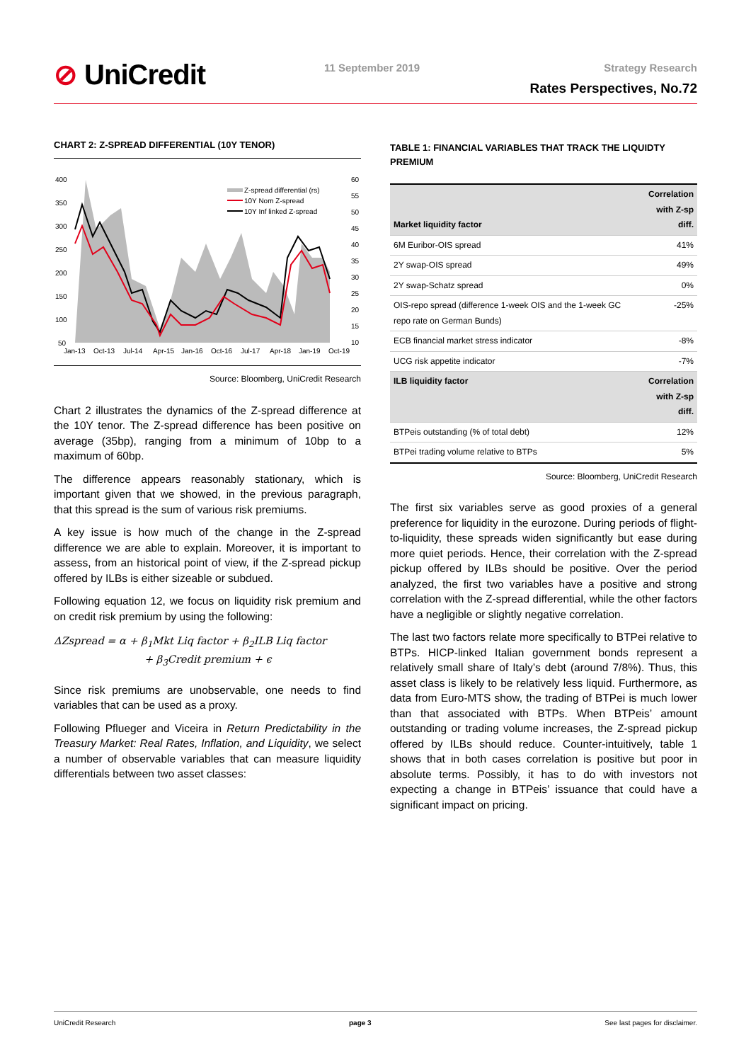⊘ UniCredit 11 September 2019 Strategy Research
Rates Perspectives, No.72
CHART 2: Z-SPREAD DIFFERENTIAL (10Y TENOR)
400
350
300
250
200
150
100
50
60
55
50
45
40
35
30
25
20
15
10
Jan-13
Oct-13
Jul-14
Apr-15
Jan-16
Oct-16
Jul-17
Apr-18
Jan-19
Oct-19
Z-spread differential (rs)
10Y Nom Z-spread
10Y Inf linked Z-spread
Source: Bloomberg, UniCredit Research
Chart 2 illustrates the dynamics of the Z-spread difference at the 10Y tenor. The Z-spread difference has been positive on average (35bp), ranging from a minimum of 10bp to a maximum of 60bp.
The difference appears reasonably stationary, which is important given that we showed, in the previous paragraph, that this spread is the sum of various risk premiums.
A key issue is how much of the change in the Z-spread difference we are able to explain. Moreover, it is important to assess, from an historical point of view, if the Z-spread pickup offered by ILBs is either sizeable or subdued.
Following equation 12, we focus on liquidity risk premium and on credit risk premium by using the following:
ΔZspread = α + β<sub>1</sub>Mkt Liq factor + β<sub>2</sub>ILB Liq factor
+ β<sub>3</sub>Credit premium + ϵ
Since risk premiums are unobservable, one needs to find variables that can be used as a proxy.
Following Pflueger and Viceira in Return Predictability in the Treasury Market: Real Rates, Inflation, and Liquidity, we select a number of observable variables that can measure liquidity differentials between two asset classes:
TABLE 1: FINANCIAL VARIABLES THAT TRACK THE LIQUIDTY PREMIUM
| Market liquidity factor | Correlation with Z-sp diff. |
| --- | --- |
| 6M Euribor-OIS spread | 41% |
| 2Y swap-OIS spread | 49% |
| 2Y swap-Schatz spread | 0% |
| OIS-repo spread (difference 1-week OIS and the 1-week GC repo rate on German Bunds) | -25% |
| ECB financial market stress indicator | -8% |
| UCG risk appetite indicator | -7% |
| ILB liquidity factor | Correlation with Z-sp diff. |
| BTPeis outstanding (% of total debt) | 12% |
| BTPei trading volume relative to BTPs | 5% |
Source: Bloomberg, UniCredit Research
The first six variables serve as good proxies of a general preference for liquidity in the eurozone. During periods of flight-to-liquidity, these spreads widen significantly but ease during more quiet periods. Hence, their correlation with the Z-spread pickup offered by ILBs should be positive. Over the period analyzed, the first two variables have a positive and strong correlation with the Z-spread differential, while the other factors have a negligible or slightly negative correlation.
The last two factors relate more specifically to BTPei relative to BTPs. HICP-linked Italian government bonds represent a relatively small share of Italy’s debt (around 7/8%). Thus, this asset class is likely to be relatively less liquid. Furthermore, as data from Euro-MTS show, the trading of BTPei is much lower than that associated with BTPs. When BTPeis’ amount outstanding or trading volume increases, the Z-spread pickup offered by ILBs should reduce. Counter-intuitively, table 1 shows that in both cases correlation is positive but poor in absolute terms. Possibly, it has to do with investors not expecting a change in BTPeis’ issuance that could have a significant impact on pricing.
UniCredit Research page 3 See last pages for disclaimer.